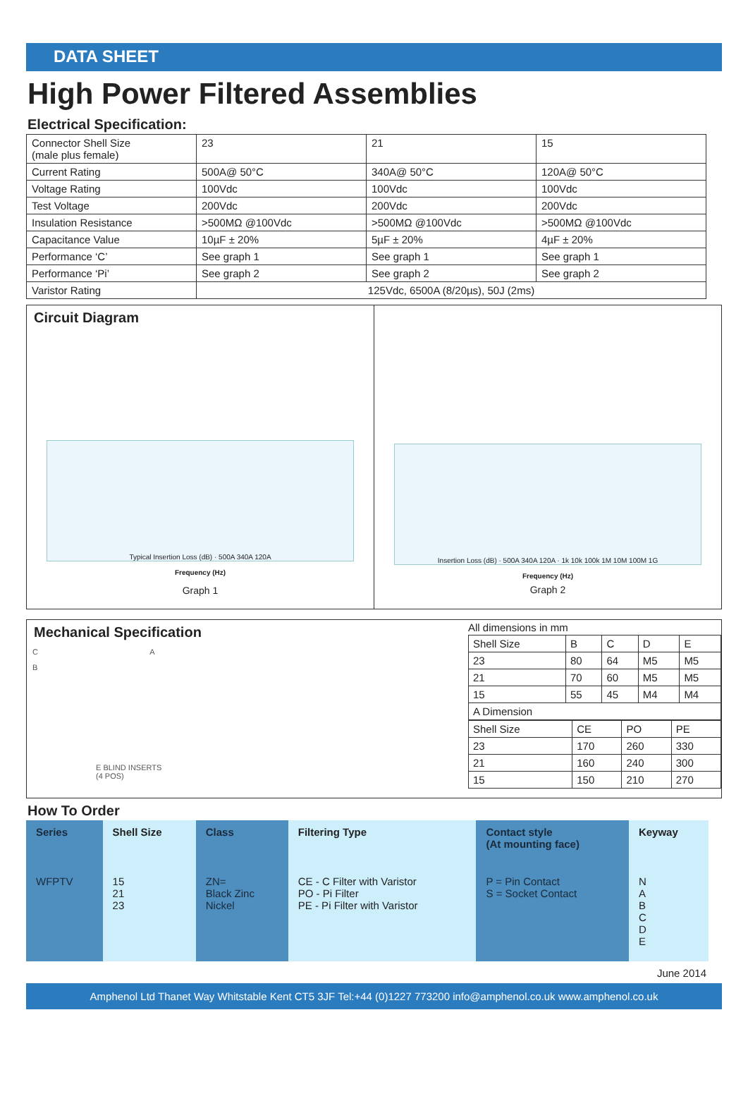DATA SHEET
High Power Filtered Assemblies
Electrical Specification:
| Connector Shell Size (male plus female) | 23 | 21 | 15 |
| Current Rating | 500A@ 50°C | 340A@ 50°C | 120A@ 50°C |
| Voltage Rating | 100Vdc | 100Vdc | 100Vdc |
| Test Voltage | 200Vdc | 200Vdc | 200Vdc |
| Insulation Resistance | >500MΩ @100Vdc | >500MΩ @100Vdc | >500MΩ @100Vdc |
| Capacitance Value | 10µF ± 20% | 5µF ± 20% | 4µF ± 20% |
| Performance ‘C’ | See graph 1 | See graph 1 | See graph 1 |
| Performance ‘Pi’ | See graph 2 | See graph 2 | See graph 2 |
| Varistor Rating | 125Vdc, 6500A (8/20µs), 50J (2ms) | | |
Circuit Diagram
Typical Insertion Loss (dB) · 500A 340A 120A
Frequency (Hz)
Graph 1
Insertion Loss (dB) · 500A 340A 120A · 1k 10k 100k 1M 10M 100M 1G
Frequency (Hz)
Graph 2
Mechanical Specification
C A
B
E BLIND INSERTS
(4 POS)
All dimensions in mm
| Shell Size | B | C | D | E |
| 23 | 80 | 64 | M5 | M5 |
| 21 | 70 | 60 | M5 | M5 |
| 15 | 55 | 45 | M4 | M4 |
| A Dimension | | | | |
| Shell Size | CE | PO | PE |
| 23 | 170 | 260 | 330 |
| 21 | 160 | 240 | 300 |
| 15 | 150 | 210 | 270 |
How To Order
| Series | Shell Size | Class | Filtering Type | Contact style (At mounting face) | Keyway |
| WFPTV | 15 21 23 | ZN= Black Zinc Nickel | CE - C Filter with Varistor PO - Pi Filter PE - Pi Filter with Varistor | P = Pin Contact S = Socket Contact | N A B C D E |
June 2014
Amphenol Ltd Thanet Way Whitstable Kent CT5 3JF Tel:+44 (0)1227 773200 info@amphenol.co.uk www.amphenol.co.uk